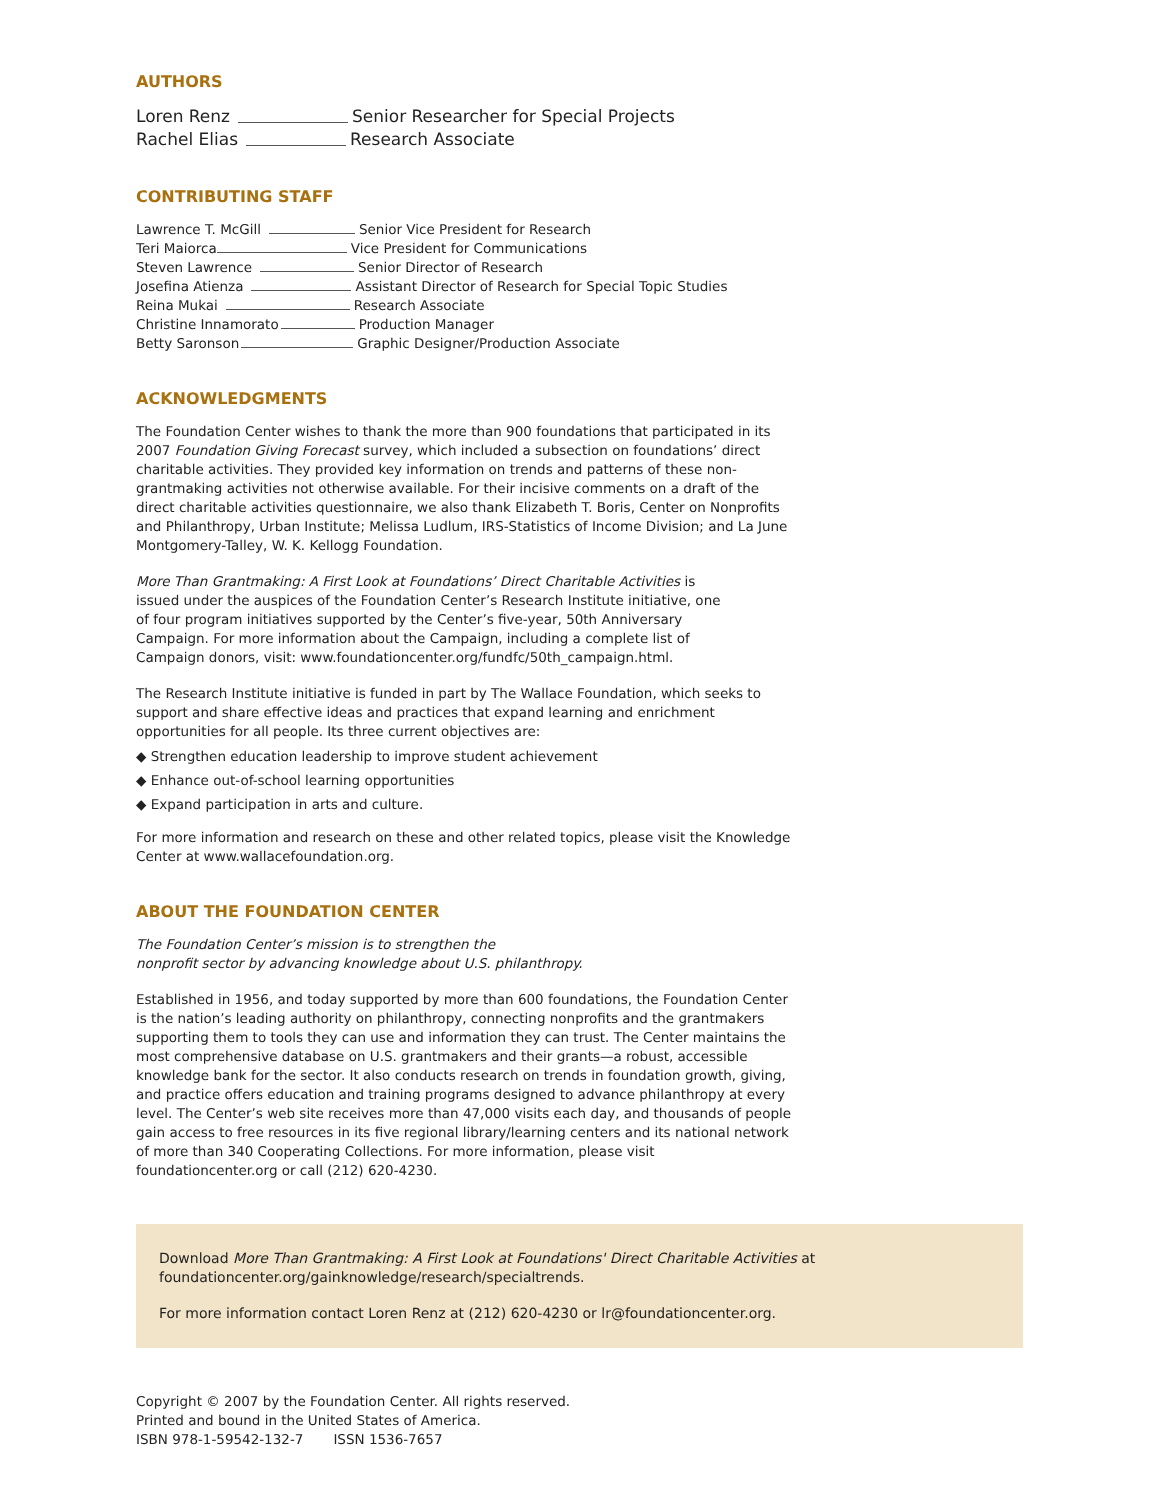AUTHORS
Loren Renz Senior Researcher for Special Projects
Rachel Elias Research Associate
CONTRIBUTING STAFF
Lawrence T. McGill Senior Vice President for Research
Teri Maiorca Vice President for Communications
Steven Lawrence Senior Director of Research
Josefina Atienza Assistant Director of Research for Special Topic Studies
Reina Mukai Research Associate
Christine Innamorato Production Manager
Betty Saronson Graphic Designer/Production Associate
ACKNOWLEDGMENTS
The Foundation Center wishes to thank the more than 900 foundations that participated in its 2007 Foundation Giving Forecast survey, which included a subsection on foundations’ direct charitable activities. They provided key information on trends and patterns of these non-grantmaking activities not otherwise available. For their incisive comments on a draft of the direct charitable activities questionnaire, we also thank Elizabeth T. Boris, Center on Nonprofits and Philanthropy, Urban Institute; Melissa Ludlum, IRS-Statistics of Income Division; and La June Montgomery-Talley, W. K. Kellogg Foundation.
More Than Grantmaking: A First Look at Foundations’ Direct Charitable Activities is issued under the auspices of the Foundation Center’s Research Institute initiative, one of four program initiatives supported by the Center’s five-year, 50th Anniversary Campaign. For more information about the Campaign, including a complete list of Campaign donors, visit: www.foundationcenter.org/fundfc/50th_campaign.html.
The Research Institute initiative is funded in part by The Wallace Foundation, which seeks to support and share effective ideas and practices that expand learning and enrichment opportunities for all people. Its three current objectives are:
◆ Strengthen education leadership to improve student achievement
◆ Enhance out-of-school learning opportunities
◆ Expand participation in arts and culture.
For more information and research on these and other related topics, please visit the Knowledge Center at www.wallacefoundation.org.
ABOUT THE FOUNDATION CENTER
The Foundation Center’s mission is to strengthen the
nonprofit sector by advancing knowledge about U.S. philanthropy.
Established in 1956, and today supported by more than 600 foundations, the Foundation Center is the nation’s leading authority on philanthropy, connecting nonprofits and the grantmakers supporting them to tools they can use and information they can trust. The Center maintains the most comprehensive database on U.S. grantmakers and their grants—a robust, accessible knowledge bank for the sector. It also conducts research on trends in foundation growth, giving, and practice offers education and training programs designed to advance philanthropy at every level. The Center’s web site receives more than 47,000 visits each day, and thousands of people gain access to free resources in its five regional library/learning centers and its national network of more than 340 Cooperating Collections. For more information, please visit foundationcenter.org or call (212) 620-4230.
Download More Than Grantmaking: A First Look at Foundations' Direct Charitable Activities at
foundationcenter.org/gainknowledge/research/specialtrends.
For more information contact Loren Renz at (212) 620-4230 or lr@foundationcenter.org.
Copyright © 2007 by the Foundation Center. All rights reserved.
Printed and bound in the United States of America.
ISBN 978-1-59542-132-7 ISSN 1536-7657